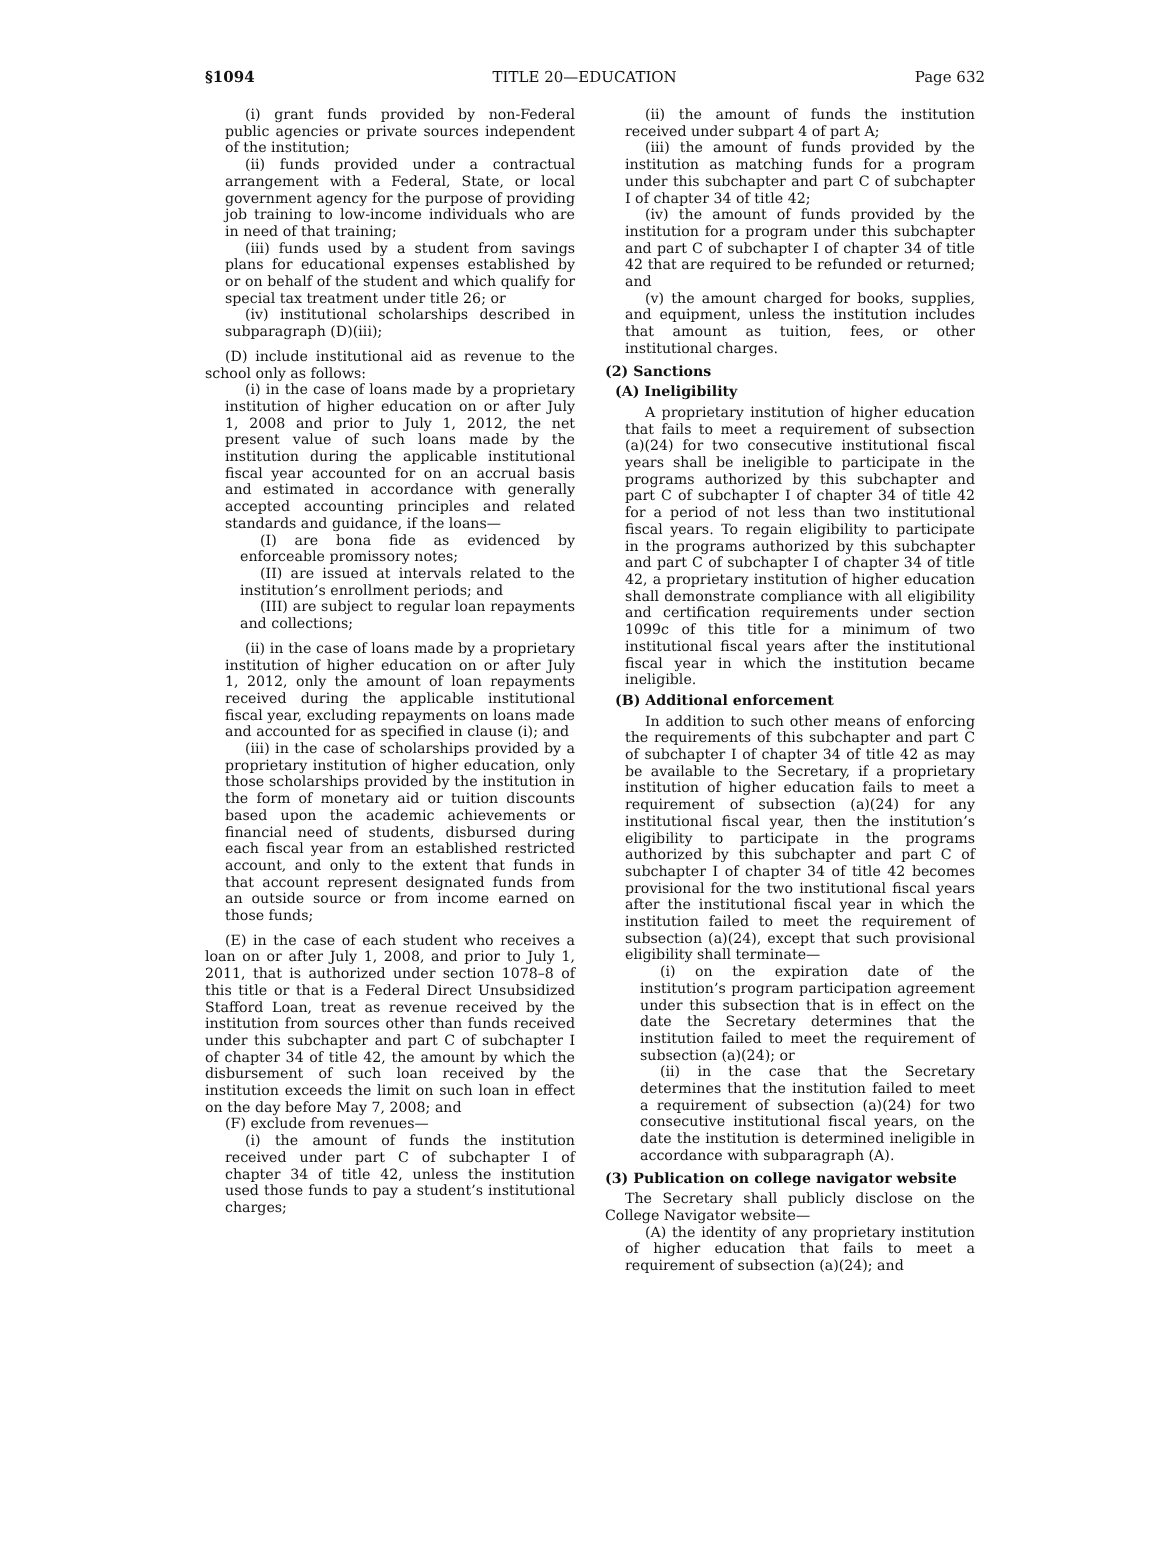§1094 TITLE 20—EDUCATION Page 632
(i) grant funds provided by non-Federal public agencies or private sources independent of the institution;
(ii) funds provided under a contractual arrangement with a Federal, State, or local government agency for the purpose of providing job training to low-income individuals who are in need of that training;
(iii) funds used by a student from savings plans for educational expenses established by or on behalf of the student and which qualify for special tax treatment under title 26; or
(iv) institutional scholarships described in subparagraph (D)(iii);
(D) include institutional aid as revenue to the school only as follows:
(i) in the case of loans made by a proprietary institution of higher education on or after July 1, 2008 and prior to July 1, 2012, the net present value of such loans made by the institution during the applicable institutional fiscal year accounted for on an accrual basis and estimated in accordance with generally accepted accounting principles and related standards and guidance, if the loans—
(I) are bona fide as evidenced by enforceable promissory notes;
(II) are issued at intervals related to the institution’s enrollment periods; and
(III) are subject to regular loan repayments and collections;
(ii) in the case of loans made by a proprietary institution of higher education on or after July 1, 2012, only the amount of loan repayments received during the applicable institutional fiscal year, excluding repayments on loans made and accounted for as specified in clause (i); and
(iii) in the case of scholarships provided by a proprietary institution of higher education, only those scholarships provided by the institution in the form of monetary aid or tuition discounts based upon the academic achievements or financial need of students, disbursed during each fiscal year from an established restricted account, and only to the extent that funds in that account represent designated funds from an outside source or from income earned on those funds;
(E) in the case of each student who receives a loan on or after July 1, 2008, and prior to July 1, 2011, that is authorized under section 1078–8 of this title or that is a Federal Direct Unsubsidized Stafford Loan, treat as revenue received by the institution from sources other than funds received under this subchapter and part C of subchapter I of chapter 34 of title 42, the amount by which the disbursement of such loan received by the institution exceeds the limit on such loan in effect on the day before May 7, 2008; and
(F) exclude from revenues—
(i) the amount of funds the institution received under part C of subchapter I of chapter 34 of title 42, unless the institution used those funds to pay a student’s institutional charges;
(ii) the amount of funds the institution received under subpart 4 of part A;
(iii) the amount of funds provided by the institution as matching funds for a program under this subchapter and part C of subchapter I of chapter 34 of title 42;
(iv) the amount of funds provided by the institution for a program under this subchapter and part C of subchapter I of chapter 34 of title 42 that are required to be refunded or returned; and
(v) the amount charged for books, supplies, and equipment, unless the institution includes that amount as tuition, fees, or other institutional charges.
(2) Sanctions
(A) Ineligibility
A proprietary institution of higher education that fails to meet a requirement of subsection (a)(24) for two consecutive institutional fiscal years shall be ineligible to participate in the programs authorized by this subchapter and part C of subchapter I of chapter 34 of title 42 for a period of not less than two institutional fiscal years. To regain eligibility to participate in the programs authorized by this subchapter and part C of subchapter I of chapter 34 of title 42, a proprietary institution of higher education shall demonstrate compliance with all eligibility and certification requirements under section 1099c of this title for a minimum of two institutional fiscal years after the institutional fiscal year in which the institution became ineligible.
(B) Additional enforcement
In addition to such other means of enforcing the requirements of this subchapter and part C of subchapter I of chapter 34 of title 42 as may be available to the Secretary, if a proprietary institution of higher education fails to meet a requirement of subsection (a)(24) for any institutional fiscal year, then the institution’s eligibility to participate in the programs authorized by this subchapter and part C of subchapter I of chapter 34 of title 42 becomes provisional for the two institutional fiscal years after the institutional fiscal year in which the institution failed to meet the requirement of subsection (a)(24), except that such provisional eligibility shall terminate—
(i) on the expiration date of the institution’s program participation agreement under this subsection that is in effect on the date the Secretary determines that the institution failed to meet the requirement of subsection (a)(24); or
(ii) in the case that the Secretary determines that the institution failed to meet a requirement of subsection (a)(24) for two consecutive institutional fiscal years, on the date the institution is determined ineligible in accordance with subparagraph (A).
(3) Publication on college navigator website
The Secretary shall publicly disclose on the College Navigator website—
(A) the identity of any proprietary institution of higher education that fails to meet a requirement of subsection (a)(24); and